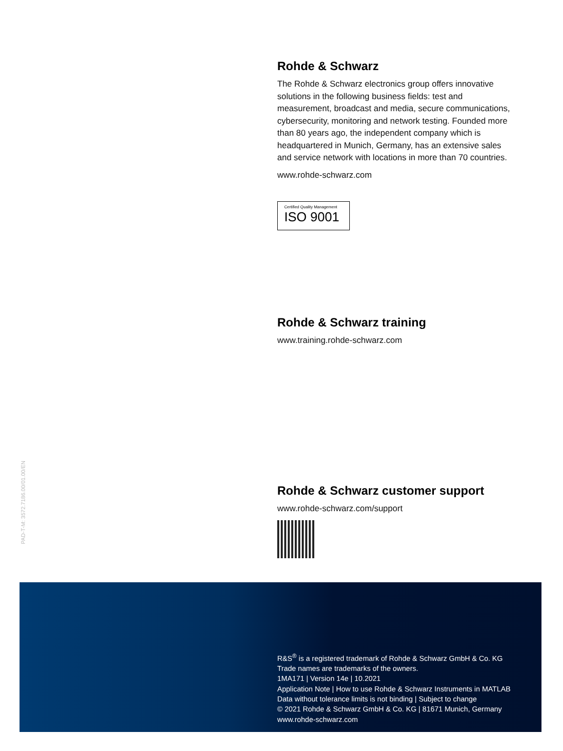Rohde & Schwarz
The Rohde & Schwarz electronics group offers innovative solutions in the following business fields: test and measurement, broadcast and media, secure communications, cybersecurity, monitoring and network testing. Founded more than 80 years ago, the independent company which is headquartered in Munich, Germany, has an extensive sales and service network with locations in more than 70 countries.
www.rohde-schwarz.com
Certified Quality Management
ISO 9001
Rohde & Schwarz training
www.training.rohde-schwarz.com
Rohde & Schwarz customer support
www.rohde-schwarz.com/support
PAD-T-M: 3572.7186.00/01.00/EN
R&S<sup>®</sup> is a registered trademark of Rohde & Schwarz GmbH & Co. KG
Trade names are trademarks of the owners.
1MA171 | Version 14e | 10.2021
Application Note | How to use Rohde & Schwarz Instruments in MATLAB
Data without tolerance limits is not binding | Subject to change
© 2021 Rohde & Schwarz GmbH & Co. KG | 81671 Munich, Germany
www.rohde-schwarz.com